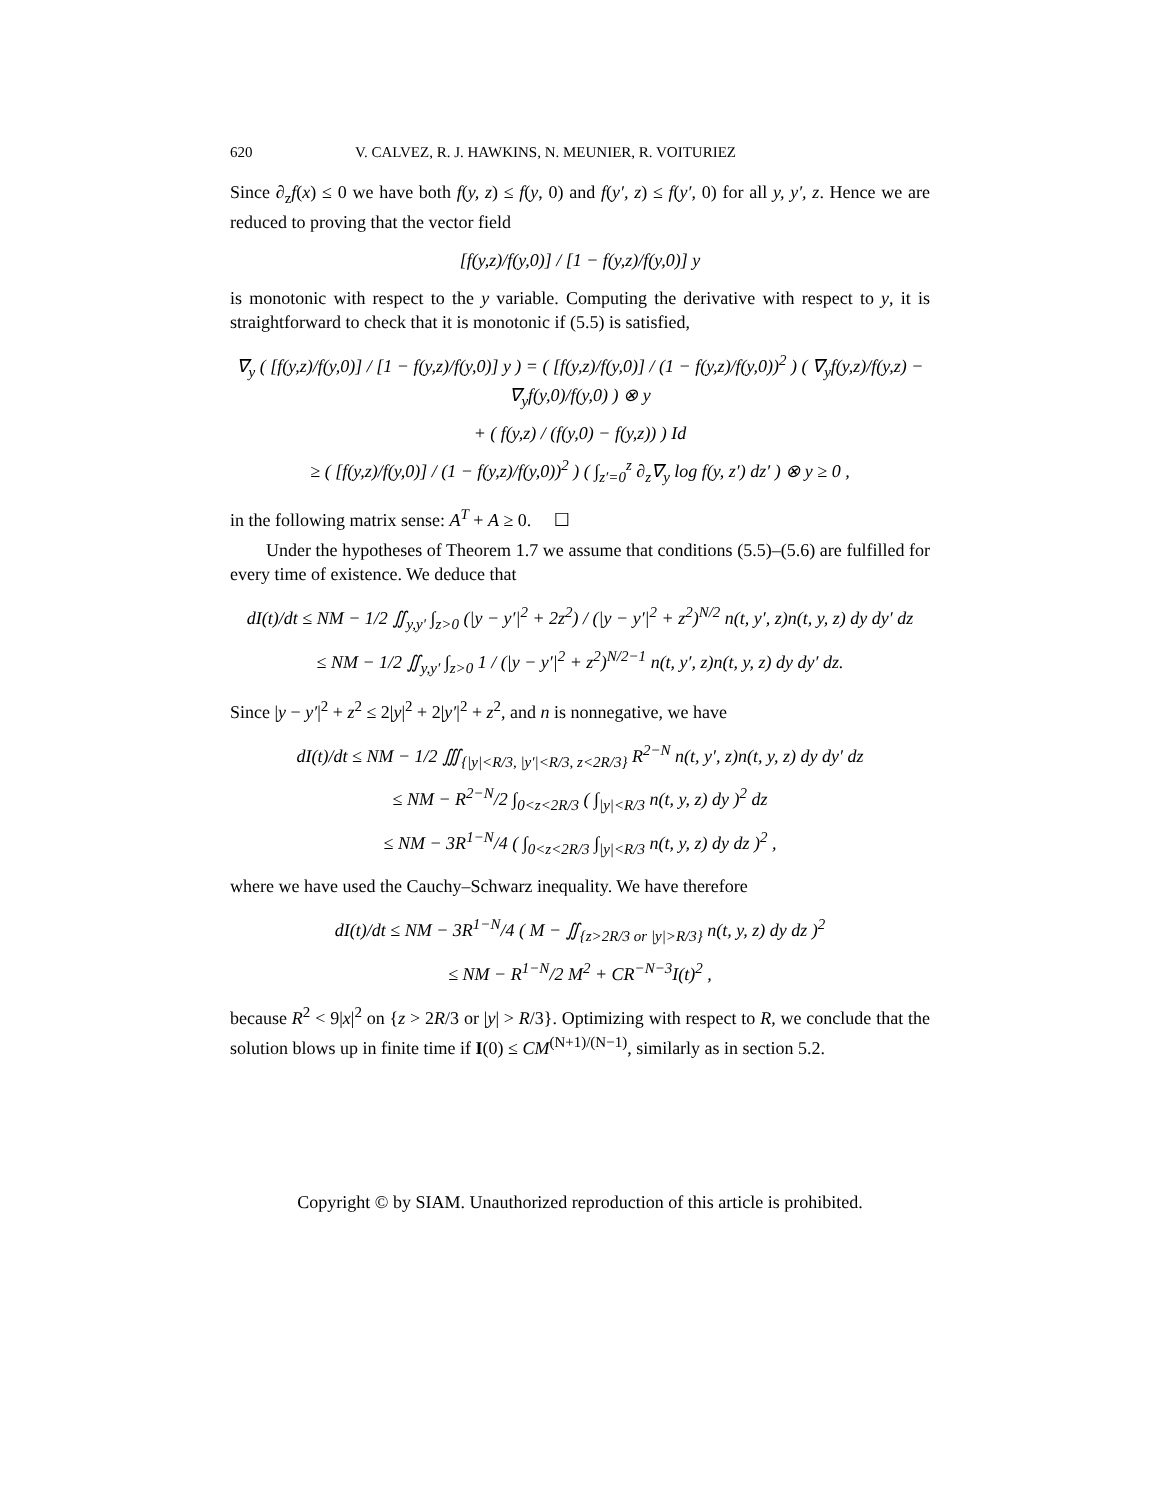620 V. CALVEZ, R. J. HAWKINS, N. MEUNIER, R. VOITURIEZ
Since ∂<sub>z</sub>f(x) ≤ 0 we have both f(y, z) ≤ f(y, 0) and f(y′, z) ≤ f(y′, 0) for all y, y′, z. Hence we are reduced to proving that the vector field
[f(y,z)/f(y,0)] / [1 − f(y,z)/f(y,0)] y
is monotonic with respect to the y variable. Computing the derivative with respect to y, it is straightforward to check that it is monotonic if (5.5) is satisfied,
∇<sub>y</sub> ( [f(y,z)/f(y,0)] / [1 − f(y,z)/f(y,0)] y ) = ( [f(y,z)/f(y,0)] / (1 − f(y,z)/f(y,0))<sup>2</sup> ) ( ∇<sub>y</sub>f(y,z)/f(y,z) − ∇<sub>y</sub>f(y,0)/f(y,0) ) ⊗ y
+ ( f(y,z) / (f(y,0) − f(y,z)) ) Id
≥ ( [f(y,z)/f(y,0)] / (1 − f(y,z)/f(y,0))<sup>2</sup> ) ( ∫<sub>z′=0</sub><sup>z</sup> ∂<sub>z</sub>∇<sub>y</sub> log f(y, z′) dz′ ) ⊗ y ≥ 0 ,
in the following matrix sense: A<sup>T</sup> + A ≥ 0. ☐
Under the hypotheses of Theorem 1.7 we assume that conditions (5.5)–(5.6) are fulfilled for every time of existence. We deduce that
dI(t)/dt ≤ NM − 1/2 ∬<sub>y,y′</sub> ∫<sub>z>0</sub> (|y − y′|<sup>2</sup> + 2z<sup>2</sup>) / (|y − y′|<sup>2</sup> + z<sup>2</sup>)<sup>N/2</sup> n(t, y′, z)n(t, y, z) dy dy′ dz
≤ NM − 1/2 ∬<sub>y,y′</sub> ∫<sub>z>0</sub> 1 / (|y − y′|<sup>2</sup> + z<sup>2</sup>)<sup>N/2−1</sup> n(t, y′, z)n(t, y, z) dy dy′ dz.
Since |y − y′|<sup>2</sup> + z<sup>2</sup> ≤ 2|y|<sup>2</sup> + 2|y′|<sup>2</sup> + z<sup>2</sup>, and n is nonnegative, we have
dI(t)/dt ≤ NM − 1/2 ∭<sub>{|y|<R/3, |y′|<R/3, z<2R/3}</sub> R<sup>2−N</sup> n(t, y′, z)n(t, y, z) dy dy′ dz
≤ NM − R<sup>2−N</sup>/2 ∫<sub>0<z<2R/3</sub> ( ∫<sub>|y|<R/3</sub> n(t, y, z) dy )<sup>2</sup> dz
≤ NM − 3R<sup>1−N</sup>/4 ( ∫<sub>0<z<2R/3</sub> ∫<sub>|y|<R/3</sub> n(t, y, z) dy dz )<sup>2</sup> ,
where we have used the Cauchy–Schwarz inequality. We have therefore
dI(t)/dt ≤ NM − 3R<sup>1−N</sup>/4 ( M − ∬<sub>{z>2R/3 or |y|>R/3}</sub> n(t, y, z) dy dz )<sup>2</sup>
≤ NM − R<sup>1−N</sup>/2 M<sup>2</sup> + CR<sup>−N−3</sup>I(t)<sup>2</sup> ,
because R<sup>2</sup> < 9|x|<sup>2</sup> on {z > 2R/3 or |y| > R/3}. Optimizing with respect to R, we conclude that the solution blows up in finite time if I(0) ≤ CM<sup>(N+1)/(N−1)</sup>, similarly as in section 5.2.
Copyright © by SIAM. Unauthorized reproduction of this article is prohibited.